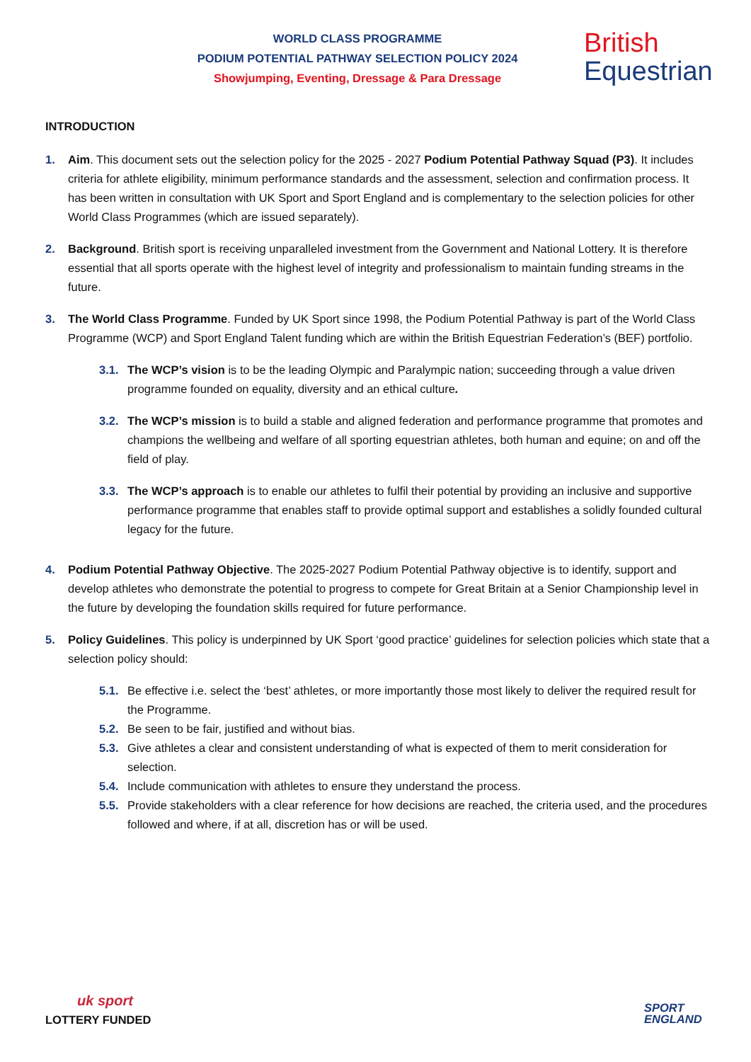WORLD CLASS PROGRAMME
PODIUM POTENTIAL PATHWAY SELECTION POLICY 2024
Showjumping, Eventing, Dressage & Para Dressage
British
Equestrian
INTRODUCTION
1. Aim. This document sets out the selection policy for the 2025 - 2027 Podium Potential Pathway Squad (P3). It includes criteria for athlete eligibility, minimum performance standards and the assessment, selection and confirmation process. It has been written in consultation with UK Sport and Sport England and is complementary to the selection policies for other World Class Programmes (which are issued separately).
2. Background. British sport is receiving unparalleled investment from the Government and National Lottery. It is therefore essential that all sports operate with the highest level of integrity and professionalism to maintain funding streams in the future.
3. The World Class Programme. Funded by UK Sport since 1998, the Podium Potential Pathway is part of the World Class Programme (WCP) and Sport England Talent funding which are within the British Equestrian Federation’s (BEF) portfolio.
3.1. The WCP’s vision is to be the leading Olympic and Paralympic nation; succeeding through a value driven programme founded on equality, diversity and an ethical culture.
3.2. The WCP’s mission is to build a stable and aligned federation and performance programme that promotes and champions the wellbeing and welfare of all sporting equestrian athletes, both human and equine; on and off the field of play.
3.3. The WCP’s approach is to enable our athletes to fulfil their potential by providing an inclusive and supportive performance programme that enables staff to provide optimal support and establishes a solidly founded cultural legacy for the future.
4. Podium Potential Pathway Objective. The 2025-2027 Podium Potential Pathway objective is to identify, support and develop athletes who demonstrate the potential to progress to compete for Great Britain at a Senior Championship level in the future by developing the foundation skills required for future performance.
5. Policy Guidelines. This policy is underpinned by UK Sport ‘good practice’ guidelines for selection policies which state that a selection policy should:
5.1. Be effective i.e. select the ‘best’ athletes, or more importantly those most likely to deliver the required result for the Programme.
5.2. Be seen to be fair, justified and without bias.
5.3. Give athletes a clear and consistent understanding of what is expected of them to merit consideration for selection.
5.4. Include communication with athletes to ensure they understand the process.
5.5. Provide stakeholders with a clear reference for how decisions are reached, the criteria used, and the procedures followed and where, if at all, discretion has or will be used.
uk sport
LOTTERY FUNDED
SPORT
ENGLAND